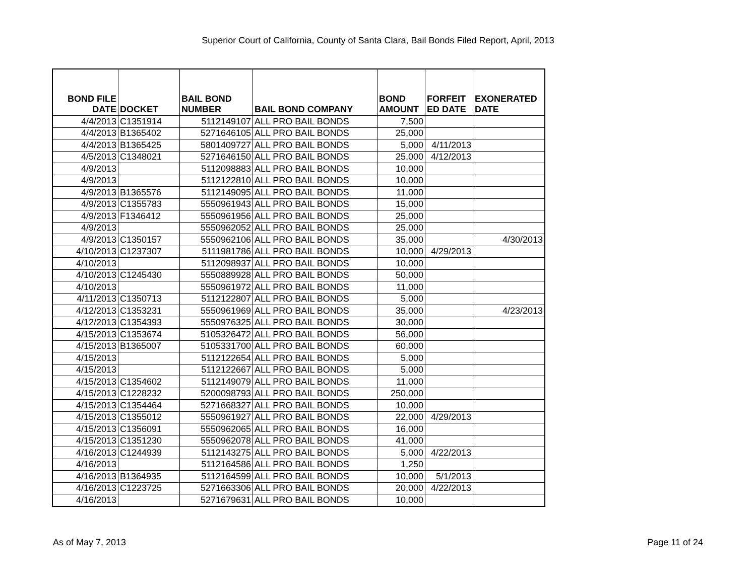Superior Court of California, County of Santa Clara, Bail Bonds Filed Report, April, 2013
| BOND FILE DATE | DOCKET | BAIL BOND NUMBER | BAIL BOND COMPANY | BOND AMOUNT | FORFEIT ED DATE | EXONERATED DATE |
| --- | --- | --- | --- | --- | --- | --- |
| 4/4/2013 | C1351914 | 5112149107 | ALL PRO BAIL BONDS | 7,500 | | |
| 4/4/2013 | B1365402 | 5271646105 | ALL PRO BAIL BONDS | 25,000 | | |
| 4/4/2013 | B1365425 | 5801409727 | ALL PRO BAIL BONDS | 5,000 | 4/11/2013 | |
| 4/5/2013 | C1348021 | 5271646150 | ALL PRO BAIL BONDS | 25,000 | 4/12/2013 | |
| 4/9/2013 | | 5112098883 | ALL PRO BAIL BONDS | 10,000 | | |
| 4/9/2013 | | 5112122810 | ALL PRO BAIL BONDS | 10,000 | | |
| 4/9/2013 | B1365576 | 5112149095 | ALL PRO BAIL BONDS | 11,000 | | |
| 4/9/2013 | C1355783 | 5550961943 | ALL PRO BAIL BONDS | 15,000 | | |
| 4/9/2013 | F1346412 | 5550961956 | ALL PRO BAIL BONDS | 25,000 | | |
| 4/9/2013 | | 5550962052 | ALL PRO BAIL BONDS | 25,000 | | |
| 4/9/2013 | C1350157 | 5550962106 | ALL PRO BAIL BONDS | 35,000 | | 4/30/2013 |
| 4/10/2013 | C1237307 | 5111981786 | ALL PRO BAIL BONDS | 10,000 | 4/29/2013 | |
| 4/10/2013 | | 5112098937 | ALL PRO BAIL BONDS | 10,000 | | |
| 4/10/2013 | C1245430 | 5550889928 | ALL PRO BAIL BONDS | 50,000 | | |
| 4/10/2013 | | 5550961972 | ALL PRO BAIL BONDS | 11,000 | | |
| 4/11/2013 | C1350713 | 5112122807 | ALL PRO BAIL BONDS | 5,000 | | |
| 4/12/2013 | C1353231 | 5550961969 | ALL PRO BAIL BONDS | 35,000 | | 4/23/2013 |
| 4/12/2013 | C1354393 | 5550976325 | ALL PRO BAIL BONDS | 30,000 | | |
| 4/15/2013 | C1353674 | 5105326472 | ALL PRO BAIL BONDS | 56,000 | | |
| 4/15/2013 | B1365007 | 5105331700 | ALL PRO BAIL BONDS | 60,000 | | |
| 4/15/2013 | | 5112122654 | ALL PRO BAIL BONDS | 5,000 | | |
| 4/15/2013 | | 5112122667 | ALL PRO BAIL BONDS | 5,000 | | |
| 4/15/2013 | C1354602 | 5112149079 | ALL PRO BAIL BONDS | 11,000 | | |
| 4/15/2013 | C1228232 | 5200098793 | ALL PRO BAIL BONDS | 250,000 | | |
| 4/15/2013 | C1354464 | 5271668327 | ALL PRO BAIL BONDS | 10,000 | | |
| 4/15/2013 | C1355012 | 5550961927 | ALL PRO BAIL BONDS | 22,000 | 4/29/2013 | |
| 4/15/2013 | C1356091 | 5550962065 | ALL PRO BAIL BONDS | 16,000 | | |
| 4/15/2013 | C1351230 | 5550962078 | ALL PRO BAIL BONDS | 41,000 | | |
| 4/16/2013 | C1244939 | 5112143275 | ALL PRO BAIL BONDS | 5,000 | 4/22/2013 | |
| 4/16/2013 | | 5112164586 | ALL PRO BAIL BONDS | 1,250 | | |
| 4/16/2013 | B1364935 | 5112164599 | ALL PRO BAIL BONDS | 10,000 | 5/1/2013 | |
| 4/16/2013 | C1223725 | 5271663306 | ALL PRO BAIL BONDS | 20,000 | 4/22/2013 | |
| 4/16/2013 | | 5271679631 | ALL PRO BAIL BONDS | 10,000 | | |
As of May 7, 2013 Page 11 of 24